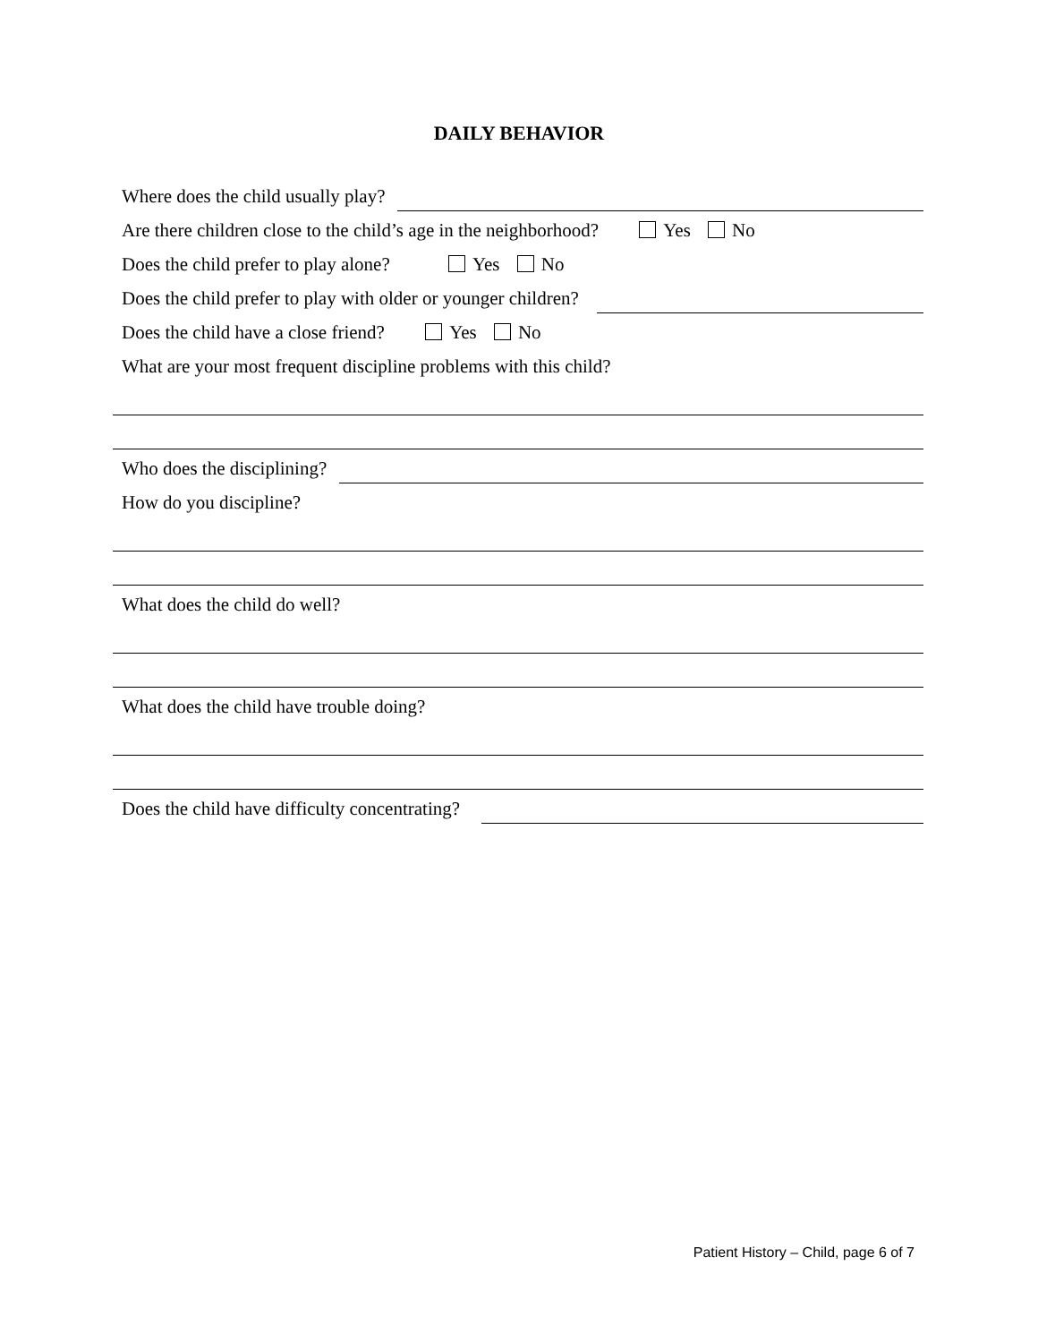DAILY BEHAVIOR
Where does the child usually play?
Are there children close to the child’s age in the neighborhood? Yes No
Does the child prefer to play alone? Yes No
Does the child prefer to play with older or younger children?
Does the child have a close friend? Yes No
What are your most frequent discipline problems with this child?
Who does the disciplining?
How do you discipline?
What does the child do well?
What does the child have trouble doing?
Does the child have difficulty concentrating?
Patient History – Child, page 6 of 7